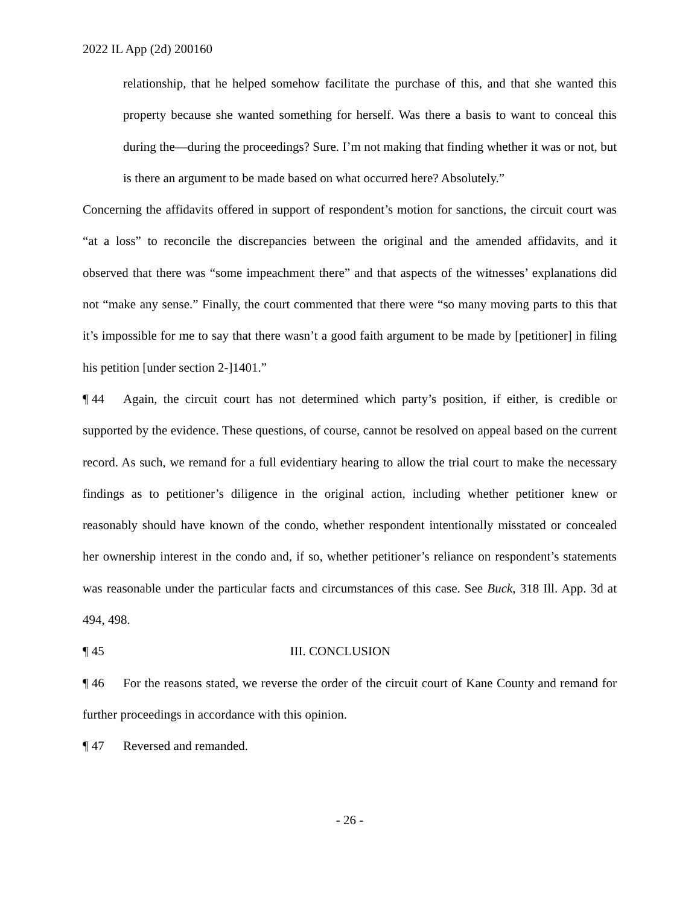2022 IL App (2d) 200160
relationship, that he helped somehow facilitate the purchase of this, and that she wanted this property because she wanted something for herself. Was there a basis to want to conceal this during the—during the proceedings? Sure. I’m not making that finding whether it was or not, but is there an argument to be made based on what occurred here? Absolutely.”
Concerning the affidavits offered in support of respondent’s motion for sanctions, the circuit court was “at a loss” to reconcile the discrepancies between the original and the amended affidavits, and it observed that there was “some impeachment there” and that aspects of the witnesses’ explanations did not “make any sense.” Finally, the court commented that there were “so many moving parts to this that it’s impossible for me to say that there wasn’t a good faith argument to be made by [petitioner] in filing his petition [under section 2-]1401.”
¶ 44 Again, the circuit court has not determined which party’s position, if either, is credible or supported by the evidence. These questions, of course, cannot be resolved on appeal based on the current record. As such, we remand for a full evidentiary hearing to allow the trial court to make the necessary findings as to petitioner’s diligence in the original action, including whether petitioner knew or reasonably should have known of the condo, whether respondent intentionally misstated or concealed her ownership interest in the condo and, if so, whether petitioner’s reliance on respondent’s statements was reasonable under the particular facts and circumstances of this case. See Buck, 318 Ill. App. 3d at 494, 498.
¶ 45 III. CONCLUSION
¶ 46 For the reasons stated, we reverse the order of the circuit court of Kane County and remand for further proceedings in accordance with this opinion.
¶ 47 Reversed and remanded.
- 26 -